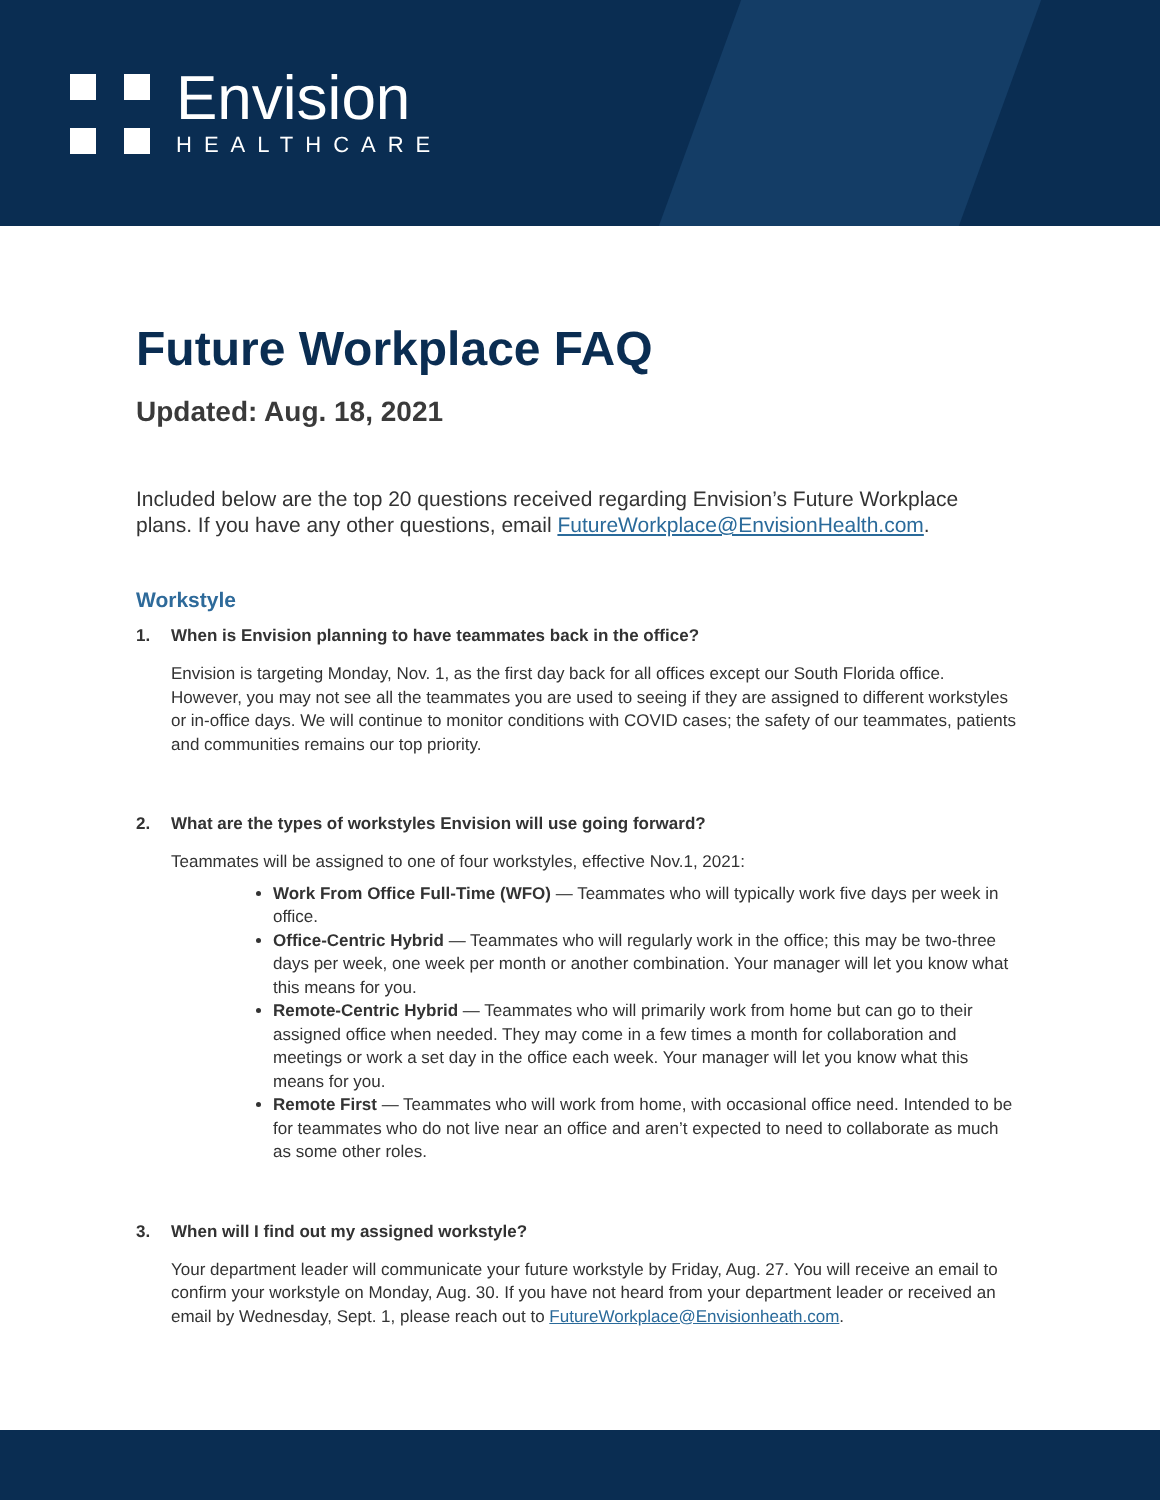Envision
HEALTHCARE
Future Workplace FAQ
Updated: Aug. 18, 2021
Included below are the top 20 questions received regarding Envision’s Future Workplace plans. If you have any other questions, email FutureWorkplace@EnvisionHealth.com.
Workstyle
1. When is Envision planning to have teammates back in the office?
Envision is targeting Monday, Nov. 1, as the first day back for all offices except our South Florida office. However, you may not see all the teammates you are used to seeing if they are assigned to different workstyles or in-office days. We will continue to monitor conditions with COVID cases; the safety of our teammates, patients and communities remains our top priority.
2. What are the types of workstyles Envision will use going forward?
Teammates will be assigned to one of four workstyles, effective Nov.1, 2021:
Work From Office Full-Time (WFO) — Teammates who will typically work five days per week in office.
Office-Centric Hybrid — Teammates who will regularly work in the office; this may be two-three days per week, one week per month or another combination. Your manager will let you know what this means for you.
Remote-Centric Hybrid — Teammates who will primarily work from home but can go to their assigned office when needed. They may come in a few times a month for collaboration and meetings or work a set day in the office each week. Your manager will let you know what this means for you.
Remote First — Teammates who will work from home, with occasional office need. Intended to be for teammates who do not live near an office and aren’t expected to need to collaborate as much as some other roles.
3. When will I find out my assigned workstyle?
Your department leader will communicate your future workstyle by Friday, Aug. 27. You will receive an email to confirm your workstyle on Monday, Aug. 30. If you have not heard from your department leader or received an email by Wednesday, Sept. 1, please reach out to FutureWorkplace@Envisionheath.com.